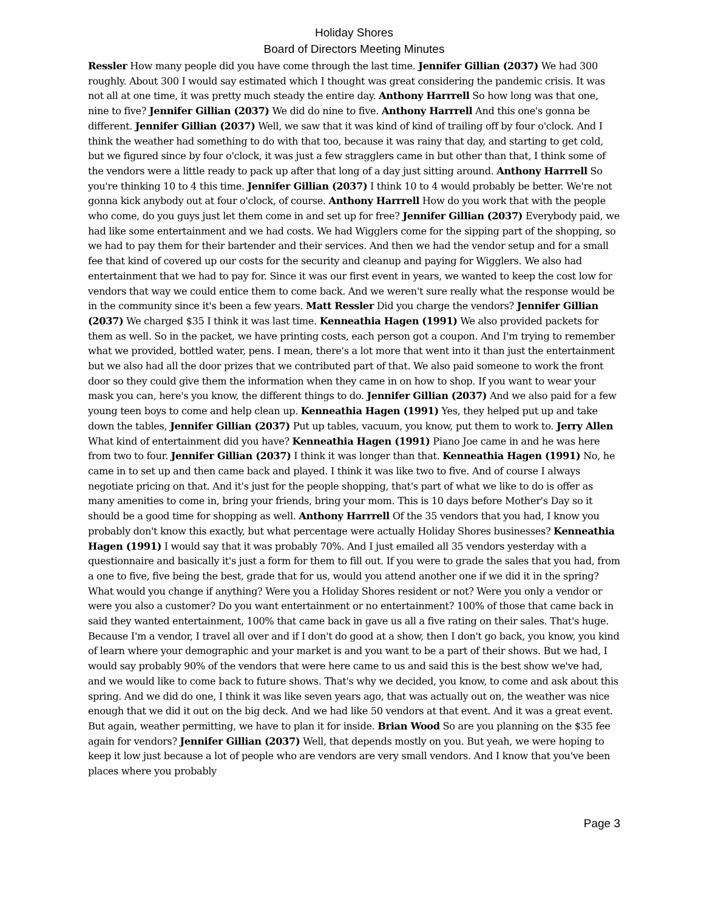Holiday Shores
Board of Directors Meeting Minutes
Ressler How many people did you have come through the last time. Jennifer Gillian (2037) We had 300 roughly. About 300 I would say estimated which I thought was great considering the pandemic crisis. It was not all at one time, it was pretty much steady the entire day. Anthony Harrrell So how long was that one, nine to five? Jennifer Gillian (2037) We did do nine to five. Anthony Harrrell And this one's gonna be different. Jennifer Gillian (2037) Well, we saw that it was kind of kind of trailing off by four o'clock. And I think the weather had something to do with that too, because it was rainy that day, and starting to get cold, but we figured since by four o'clock, it was just a few stragglers came in but other than that, I think some of the vendors were a little ready to pack up after that long of a day just sitting around. Anthony Harrrell So you're thinking 10 to 4 this time. Jennifer Gillian (2037) I think 10 to 4 would probably be better. We're not gonna kick anybody out at four o'clock, of course. Anthony Harrrell How do you work that with the people who come, do you guys just let them come in and set up for free? Jennifer Gillian (2037) Everybody paid, we had like some entertainment and we had costs. We had Wigglers come for the sipping part of the shopping, so we had to pay them for their bartender and their services. And then we had the vendor setup and for a small fee that kind of covered up our costs for the security and cleanup and paying for Wigglers. We also had entertainment that we had to pay for. Since it was our first event in years, we wanted to keep the cost low for vendors that way we could entice them to come back. And we weren't sure really what the response would be in the community since it's been a few years. Matt Ressler Did you charge the vendors? Jennifer Gillian (2037) We charged $35 I think it was last time. Kenneathia Hagen (1991) We also provided packets for them as well. So in the packet, we have printing costs, each person got a coupon. And I'm trying to remember what we provided, bottled water, pens. I mean, there's a lot more that went into it than just the entertainment but we also had all the door prizes that we contributed part of that. We also paid someone to work the front door so they could give them the information when they came in on how to shop. If you want to wear your mask you can, here's you know, the different things to do. Jennifer Gillian (2037) And we also paid for a few young teen boys to come and help clean up. Kenneathia Hagen (1991) Yes, they helped put up and take down the tables, Jennifer Gillian (2037) Put up tables, vacuum, you know, put them to work to. Jerry Allen What kind of entertainment did you have? Kenneathia Hagen (1991) Piano Joe came in and he was here from two to four. Jennifer Gillian (2037) I think it was longer than that. Kenneathia Hagen (1991) No, he came in to set up and then came back and played. I think it was like two to five. And of course I always negotiate pricing on that. And it's just for the people shopping, that's part of what we like to do is offer as many amenities to come in, bring your friends, bring your mom. This is 10 days before Mother's Day so it should be a good time for shopping as well. Anthony Harrrell Of the 35 vendors that you had, I know you probably don't know this exactly, but what percentage were actually Holiday Shores businesses? Kenneathia Hagen (1991) I would say that it was probably 70%. And I just emailed all 35 vendors yesterday with a questionnaire and basically it's just a form for them to fill out. If you were to grade the sales that you had, from a one to five, five being the best, grade that for us, would you attend another one if we did it in the spring? What would you change if anything? Were you a Holiday Shores resident or not? Were you only a vendor or were you also a customer? Do you want entertainment or no entertainment? 100% of those that came back in said they wanted entertainment, 100% that came back in gave us all a five rating on their sales. That's huge. Because I'm a vendor, I travel all over and if I don't do good at a show, then I don't go back, you know, you kind of learn where your demographic and your market is and you want to be a part of their shows. But we had, I would say probably 90% of the vendors that were here came to us and said this is the best show we've had, and we would like to come back to future shows. That's why we decided, you know, to come and ask about this spring. And we did do one, I think it was like seven years ago, that was actually out on, the weather was nice enough that we did it out on the big deck. And we had like 50 vendors at that event. And it was a great event. But again, weather permitting, we have to plan it for inside. Brian Wood So are you planning on the $35 fee again for vendors? Jennifer Gillian (2037) Well, that depends mostly on you. But yeah, we were hoping to keep it low just because a lot of people who are vendors are very small vendors. And I know that you've been places where you probably
Page 3